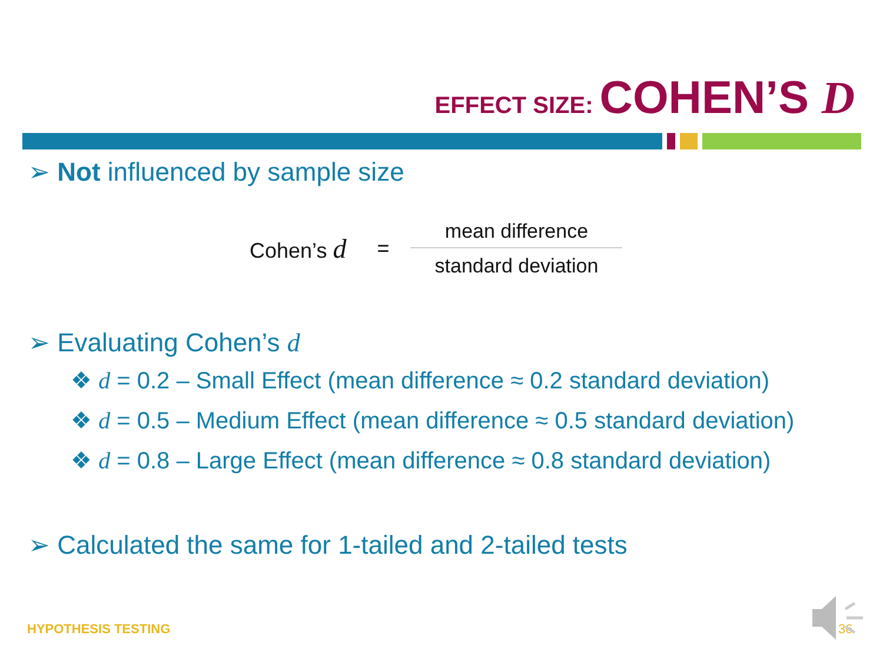EFFECT SIZE: COHEN’S D
➢ Not influenced by sample size
Cohen’s d =
mean difference
standard deviation
➢ Evaluating Cohen’s d
❖ d = 0.2 – Small Effect (mean difference ≈ 0.2 standard deviation)
❖ d = 0.5 – Medium Effect (mean difference ≈ 0.5 standard deviation)
❖ d = 0.8 – Large Effect (mean difference ≈ 0.8 standard deviation)
➢ Calculated the same for 1-tailed and 2-tailed tests
HYPOTHESIS TESTING 36